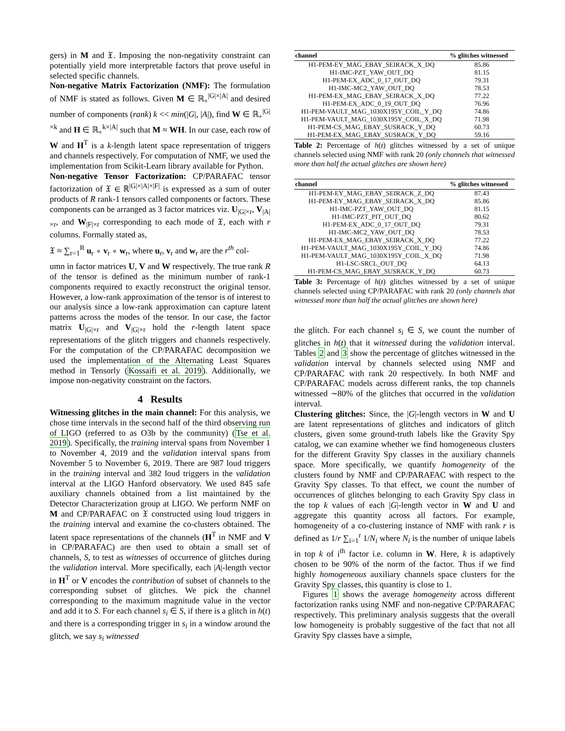gers) in M and 𝔛. Imposing the non-negativity constraint can potentially yield more interpretable factors that prove useful in selected specific channels.
Non-negative Matrix Factorization (NMF): The formulation of NMF is stated as follows. Given M ∈ ℝ<sub>+</sub><sup>|G|×|A|</sup> and desired number of components (rank) k << min(|G|, |A|), find W ∈ ℝ<sub>+</sub><sup>|G|×k</sup> and H ∈ ℝ<sub>+</sub><sup>k×|A|</sup> such that M ≈ WH. In our case, each row of W and H<sup>T</sup> is a k-length latent space representation of triggers and channels respectively. For computation of NMF, we used the implementation from Scikit-Learn library available for Python.
Non-negative Tensor Factorization: CP/PARAFAC tensor factorization of 𝔛 ∈ ℝ<sup>|G|×|A|×|F|</sup> is expressed as a sum of outer products of R rank-1 tensors called components or factors. These components can be arranged as 3 factor matrices viz. U<sub>|G|×r</sub>, V<sub>|A|×r</sub>, and W<sub>|F|×r</sub> corresponding to each mode of 𝔛, each with r columns. Formally stated as,
𝔛 ≈ ∑<sub>r=1</sub><sup>R</sup> u<sub>r</sub> ∘ v<sub>r</sub> ∘ w<sub>r</sub>, where u<sub>r</sub>, v<sub>r</sub> and w<sub>r</sub> are the r<sup>th</sup> col-
umn in factor matrices U, V and W respectively. The true rank R of the tensor is defined as the minimum number of rank-1 components required to exactly reconstruct the original tensor. However, a low-rank approximation of the tensor is of interest to our analysis since a low-rank approximation can capture latent patterns across the modes of the tensor. In our case, the factor matrix U<sub>|G|×r</sub> and V<sub>|G|×r</sub> hold the r-length latent space representations of the glitch triggers and channels respectively. For the computation of the CP/PARAFAC decomposition we used the implementation of the Alternating Least Squares method in Tensorly (Kossaifi et al. 2019). Additionally, we impose non-negativity constraint on the factors.
4 Results
Witnessing glitches in the main channel: For this analysis, we chose time intervals in the second half of the third observing run of LIGO (referred to as O3b by the community) (Tse et al. 2019). Specifically, the training interval spans from November 1 to November 4, 2019 and the validation interval spans from November 5 to November 6, 2019. There are 987 loud triggers in the training interval and 382 loud triggers in the validation interval at the LIGO Hanford observatory. We used 845 safe auxiliary channels obtained from a list maintained by the Detector Characterization group at LIGO. We perform NMF on M and CP/PARAFAC on 𝔛 constructed using loud triggers in the training interval and examine the co-clusters obtained. The latent space representations of the channels (H<sup>T</sup> in NMF and V in CP/PARAFAC) are then used to obtain a small set of channels, S, to test as witnesses of occurrence of glitches during the validation interval. More specifically, each |A|-length vector in H<sup>T</sup> or V encodes the contribution of subset of channels to the corresponding subset of glitches. We pick the channel corresponding to the maximum magnitude value in the vector and add it to S. For each channel s<sub>i</sub> ∈ S, if there is a glitch in h(t) and there is a corresponding trigger in s<sub>i</sub> in a window around the glitch, we say s<sub>i</sub> witnessed
| channel | % glitches witnessed |
| --- | --- |
| H1-PEM-EY_MAG_EBAY_SEIRACK_X_DQ | 85.86 |
| H1-IMC-PZT_YAW_OUT_DQ | 81.15 |
| H1-PEM-EX_ADC_0_17_OUT_DQ | 79.31 |
| H1-IMC-MC2_YAW_OUT_DQ | 78.53 |
| H1-PEM-EX_MAG_EBAY_SEIRACK_X_DQ | 77.22 |
| H1-PEM-EX_ADC_0_19_OUT_DQ | 76.96 |
| H1-PEM-VAULT_MAG_1030X195Y_COIL_Y_DQ | 74.86 |
| H1-PEM-VAULT_MAG_1030X195Y_COIL_X_DQ | 71.98 |
| H1-PEM-CS_MAG_EBAY_SUSRACK_Y_DQ | 60.73 |
| H1-PEM-EX_MAG_EBAY_SUSRACK_Y_DQ | 59.16 |
Table 2: Percentage of h(t) glitches witnessed by a set of unique channels selected using NMF with rank 20 (only channels that witnessed more than half the actual glitches are shown here)
| channel | % glitches witnessed |
| --- | --- |
| H1-PEM-EY_MAG_EBAY_SEIRACK_Z_DQ | 87.43 |
| H1-PEM-EY_MAG_EBAY_SEIRACK_X_DQ | 85.86 |
| H1-IMC-PZT_YAW_OUT_DQ | 81.15 |
| H1-IMC-PZT_PIT_OUT_DQ | 80.62 |
| H1-PEM-EX_ADC_0_17_OUT_DQ | 79.31 |
| H1-IMC-MC2_YAW_OUT_DQ | 78.53 |
| H1-PEM-EX_MAG_EBAY_SEIRACK_X_DQ | 77.22 |
| H1-PEM-VAULT_MAG_1030X195Y_COIL_Y_DQ | 74.86 |
| H1-PEM-VAULT_MAG_1030X195Y_COIL_X_DQ | 71.98 |
| H1-LSC-SRCL_OUT_DQ | 64.13 |
| H1-PEM-CS_MAG_EBAY_SUSRACK_Y_DQ | 60.73 |
Table 3: Percentage of h(t) glitches witnessed by a set of unique channels selected using CP/PARAFAC with rank 20 (only channels that witnessed more than half the actual glitches are shown here)
the glitch. For each channel s<sub>i</sub> ∈ S, we count the number of glitches in h(t) that it witnessed during the validation interval. Tables 2 and 3 show the percentage of glitches witnessed in the validation interval by channels selected using NMF and CP/PARAFAC with rank 20 respectively. In both NMF and CP/PARAFAC models across different ranks, the top channels witnessed ∼80% of the glitches that occurred in the validation interval.
Clustering glitches: Since, the |G|-length vectors in W and U are latent representations of glitches and indicators of glitch clusters, given some ground-truth labels like the Gravity Spy catalog, we can examine whether we find homogeneous clusters for the different Gravity Spy classes in the auxiliary channels space. More specifically, we quantify homogeneity of the clusters found by NMF and CP/PARAFAC with respect to the Gravity Spy classes. To that effect, we count the number of occurrences of glitches belonging to each Gravity Spy class in the top k values of each |G|-length vector in W and U and aggregate this quantity across all factors. For example, homogeneity of a co-clustering instance of NMF with rank r is defined as 1/r ∑<sub>i=1</sub><sup>r</sup> 1/N<sub>i</sub> where N<sub>i</sub> is the number of unique labels in top k of i<sup>th</sup> factor i.e. column in W. Here, k is adaptively chosen to be 90% of the norm of the factor. Thus if we find highly homogeneous auxiliary channels space clusters for the Gravity Spy classes, this quantity is close to 1.
Figures 1 shows the average homogeneity across different factorization ranks using NMF and non-negative CP/PARAFAC respectively. This preliminary analysis suggests that the overall low homogeneity is probably suggestive of the fact that not all Gravity Spy classes have a simple,